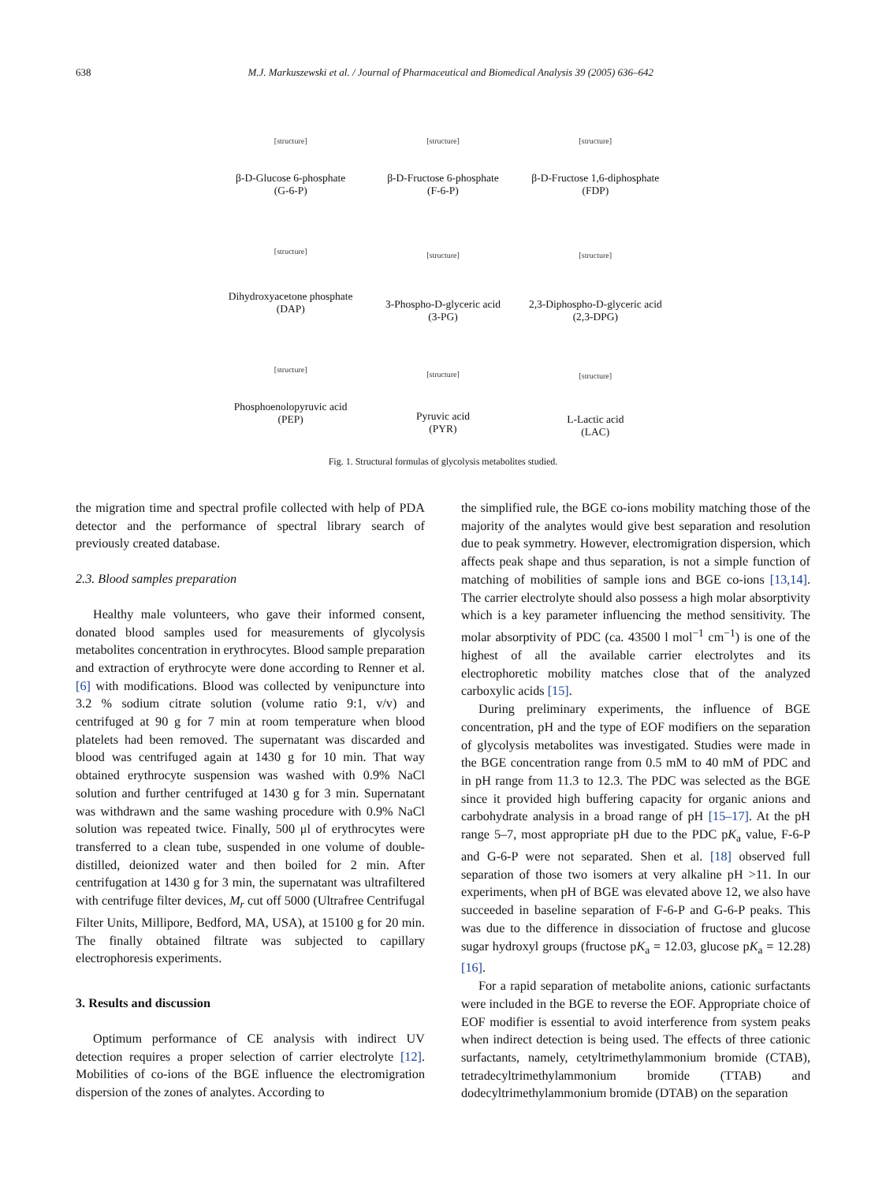638 M.J. Markuszewski et al. / Journal of Pharmaceutical and Biomedical Analysis 39 (2005) 636–642
[structure]
β-D-Glucose 6-phosphate
(G-6-P)
[structure]
β-D-Fructose 6-phosphate
(F-6-P)
[structure]
β-D-Fructose 1,6-diphosphate
(FDP)
[structure]
Dihydroxyacetone phosphate
(DAP)
[structure]
3-Phospho-D-glyceric acid
(3-PG)
[structure]
2,3-Diphospho-D-glyceric acid
(2,3-DPG)
[structure]
Phosphoenolopyruvic acid
(PEP)
[structure]
Pyruvic acid
(PYR)
[structure]
L-Lactic acid
(LAC)
Fig. 1. Structural formulas of glycolysis metabolites studied.
the migration time and spectral profile collected with help of PDA detector and the performance of spectral library search of previously created database.
2.3. Blood samples preparation
Healthy male volunteers, who gave their informed consent, donated blood samples used for measurements of glycolysis metabolites concentration in erythrocytes. Blood sample preparation and extraction of erythrocyte were done according to Renner et al. [6] with modifications. Blood was collected by venipuncture into 3.2 % sodium citrate solution (volume ratio 9:1, v/v) and centrifuged at 90 g for 7 min at room temperature when blood platelets had been removed. The supernatant was discarded and blood was centrifuged again at 1430 g for 10 min. That way obtained erythrocyte suspension was washed with 0.9% NaCl solution and further centrifuged at 1430 g for 3 min. Supernatant was withdrawn and the same washing procedure with 0.9% NaCl solution was repeated twice. Finally, 500 μl of erythrocytes were transferred to a clean tube, suspended in one volume of double-distilled, deionized water and then boiled for 2 min. After centrifugation at 1430 g for 3 min, the supernatant was ultrafiltered with centrifuge filter devices, M<sub>r</sub> cut off 5000 (Ultrafree Centrifugal Filter Units, Millipore, Bedford, MA, USA), at 15100 g for 20 min. The finally obtained filtrate was subjected to capillary electrophoresis experiments.
3. Results and discussion
Optimum performance of CE analysis with indirect UV detection requires a proper selection of carrier electrolyte [12]. Mobilities of co-ions of the BGE influence the electromigration dispersion of the zones of analytes. According to
the simplified rule, the BGE co-ions mobility matching those of the majority of the analytes would give best separation and resolution due to peak symmetry. However, electromigration dispersion, which affects peak shape and thus separation, is not a simple function of matching of mobilities of sample ions and BGE co-ions [13,14]. The carrier electrolyte should also possess a high molar absorptivity which is a key parameter influencing the method sensitivity. The molar absorptivity of PDC (ca. 43500 l mol<sup>−1</sup> cm<sup>−1</sup>) is one of the highest of all the available carrier electrolytes and its electrophoretic mobility matches close that of the analyzed carboxylic acids [15].
During preliminary experiments, the influence of BGE concentration, pH and the type of EOF modifiers on the separation of glycolysis metabolites was investigated. Studies were made in the BGE concentration range from 0.5 mM to 40 mM of PDC and in pH range from 11.3 to 12.3. The PDC was selected as the BGE since it provided high buffering capacity for organic anions and carbohydrate analysis in a broad range of pH [15–17]. At the pH range 5–7, most appropriate pH due to the PDC pK<sub>a</sub> value, F-6-P and G-6-P were not separated. Shen et al. [18] observed full separation of those two isomers at very alkaline pH >11. In our experiments, when pH of BGE was elevated above 12, we also have succeeded in baseline separation of F-6-P and G-6-P peaks. This was due to the difference in dissociation of fructose and glucose sugar hydroxyl groups (fructose pK<sub>a</sub> = 12.03, glucose pK<sub>a</sub> = 12.28) [16].
For a rapid separation of metabolite anions, cationic surfactants were included in the BGE to reverse the EOF. Appropriate choice of EOF modifier is essential to avoid interference from system peaks when indirect detection is being used. The effects of three cationic surfactants, namely, cetyltrimethylammonium bromide (CTAB), tetradecyltrimethylammonium bromide (TTAB) and dodecyltrimethylammonium bromide (DTAB) on the separation